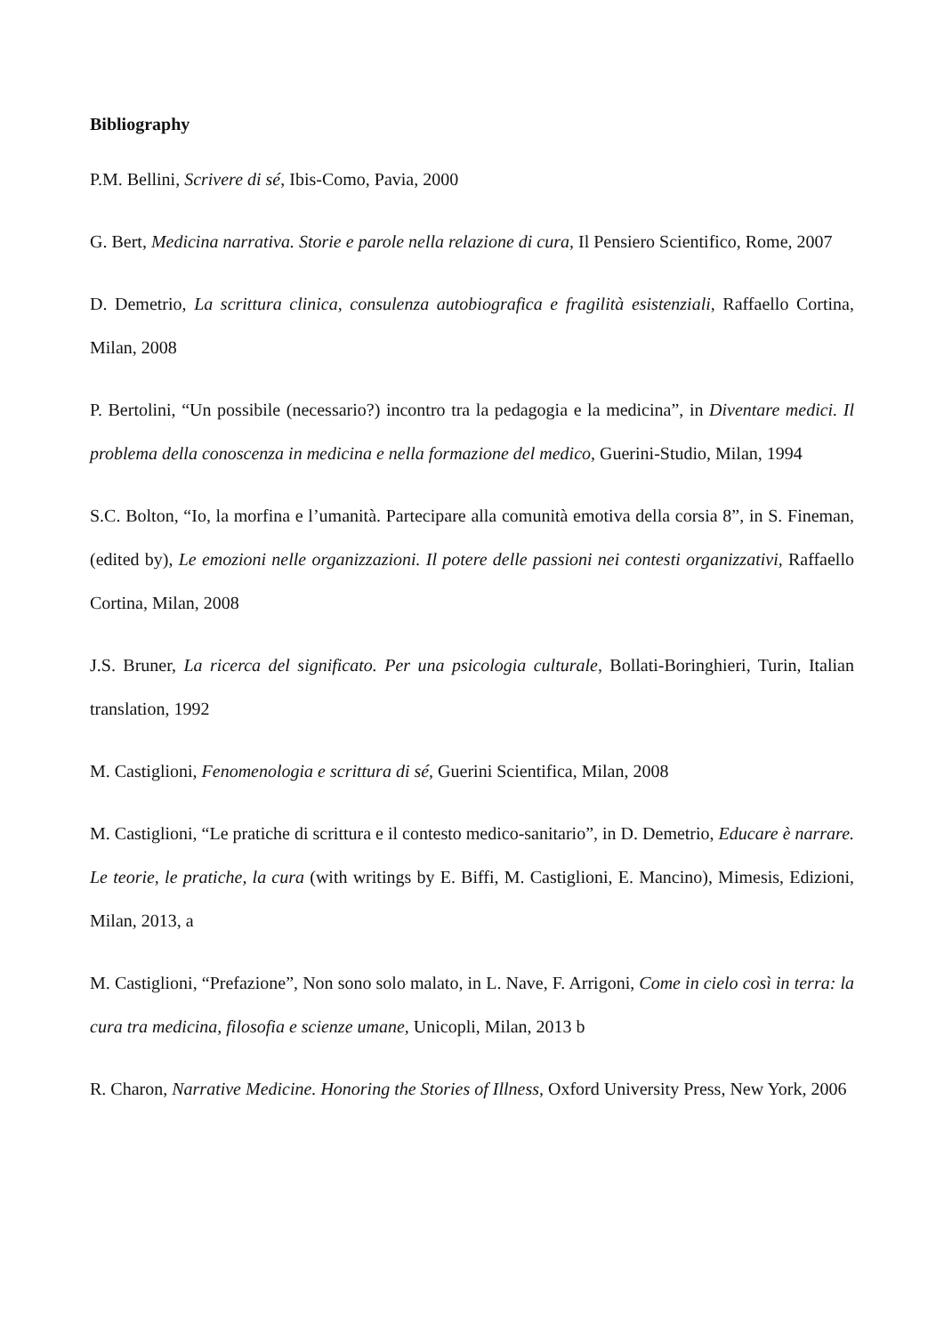Bibliography
P.M. Bellini, Scrivere di sé, Ibis-Como, Pavia, 2000
G. Bert, Medicina narrativa. Storie e parole nella relazione di cura, Il Pensiero Scientifico, Rome, 2007
D. Demetrio, La scrittura clinica, consulenza autobiografica e fragilità esistenziali, Raffaello Cortina, Milan, 2008
P. Bertolini, “Un possibile (necessario?) incontro tra la pedagogia e la medicina”, in Diventare medici. Il problema della conoscenza in medicina e nella formazione del medico, Guerini-Studio, Milan, 1994
S.C. Bolton, “Io, la morfina e l’umanità. Partecipare alla comunità emotiva della corsia 8”, in S. Fineman, (edited by), Le emozioni nelle organizzazioni. Il potere delle passioni nei contesti organizzativi, Raffaello Cortina, Milan, 2008
J.S. Bruner, La ricerca del significato. Per una psicologia culturale, Bollati-Boringhieri, Turin, Italian translation, 1992
M. Castiglioni, Fenomenologia e scrittura di sé, Guerini Scientifica, Milan, 2008
M. Castiglioni, “Le pratiche di scrittura e il contesto medico-sanitario”, in D. Demetrio, Educare è narrare. Le teorie, le pratiche, la cura (with writings by E. Biffi, M. Castiglioni, E. Mancino), Mimesis, Edizioni, Milan, 2013, a
M. Castiglioni, “Prefazione”, Non sono solo malato, in L. Nave, F. Arrigoni, Come in cielo così in terra: la cura tra medicina, filosofia e scienze umane, Unicopli, Milan, 2013 b
R. Charon, Narrative Medicine. Honoring the Stories of Illness, Oxford University Press, New York, 2006